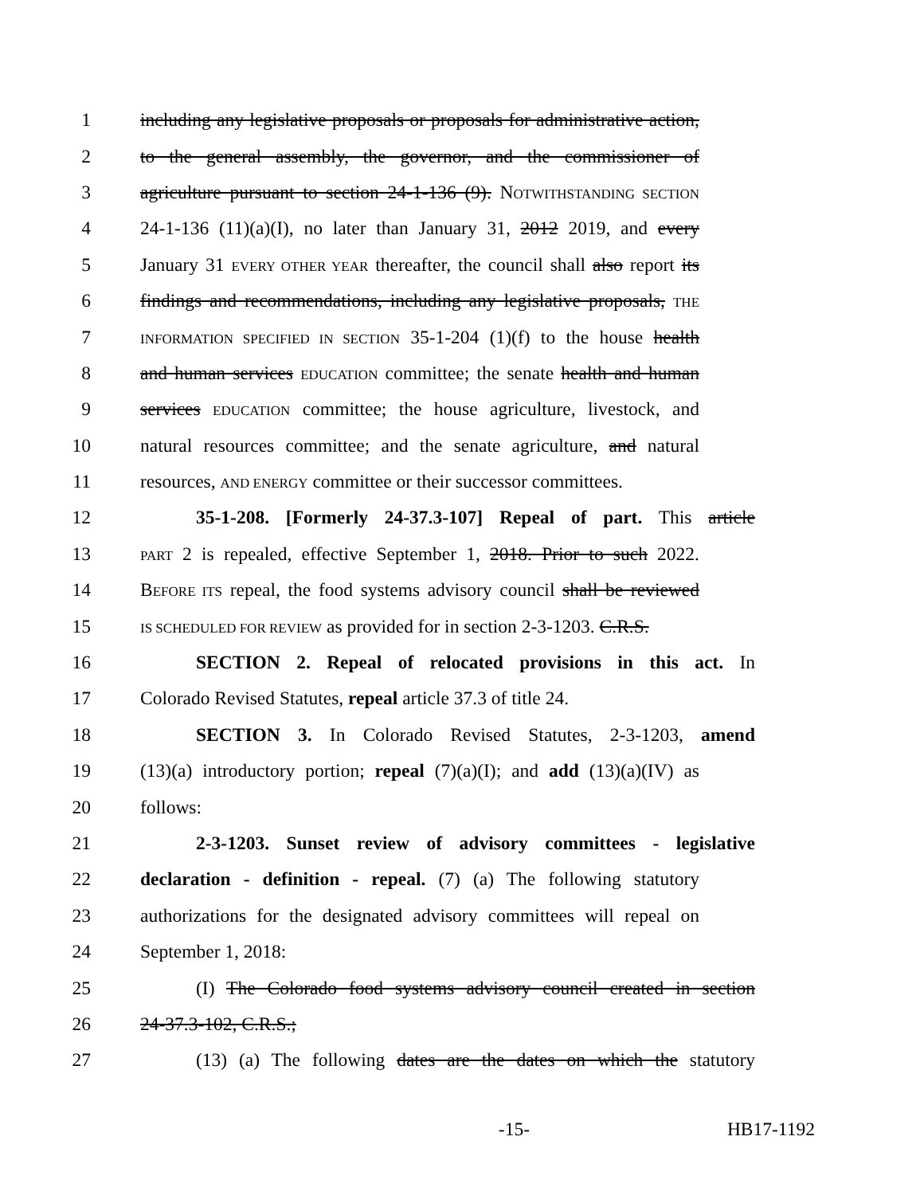1 including any legislative proposals or proposals for administrative action,
2 to the general assembly, the governor, and the commissioner of
3 agriculture pursuant to section 24-1-136 (9). NOTWITHSTANDING SECTION
4 24-1-136 (11)(a)(I), no later than January 31, 2012 2019, and every
5 January 31 EVERY OTHER YEAR thereafter, the council shall also report its
6 findings and recommendations, including any legislative proposals, THE
7 INFORMATION SPECIFIED IN SECTION 35-1-204 (1)(f) to the house health
8 and human services EDUCATION committee; the senate health and human
9 services EDUCATION committee; the house agriculture, livestock, and
10 natural resources committee; and the senate agriculture, and natural
11 resources, AND ENERGY committee or their successor committees.
12 35-1-208. [Formerly 24-37.3-107] Repeal of part. This article
13 PART 2 is repealed, effective September 1, 2018. Prior to such 2022.
14 BEFORE ITS repeal, the food systems advisory council shall be reviewed
15 IS SCHEDULED FOR REVIEW as provided for in section 2-3-1203. C.R.S.
16 SECTION 2. Repeal of relocated provisions in this act. In
17 Colorado Revised Statutes, repeal article 37.3 of title 24.
18 SECTION 3. In Colorado Revised Statutes, 2-3-1203, amend
19 (13)(a) introductory portion; repeal (7)(a)(I); and add (13)(a)(IV) as
20 follows:
21 2-3-1203. Sunset review of advisory committees - legislative
22 declaration - definition - repeal. (7) (a) The following statutory
23 authorizations for the designated advisory committees will repeal on
24 September 1, 2018:
25 (I) The Colorado food systems advisory council created in section
26 24-37.3-102, C.R.S.;
27 (13) (a) The following dates are the dates on which the statutory
-15- HB17-1192